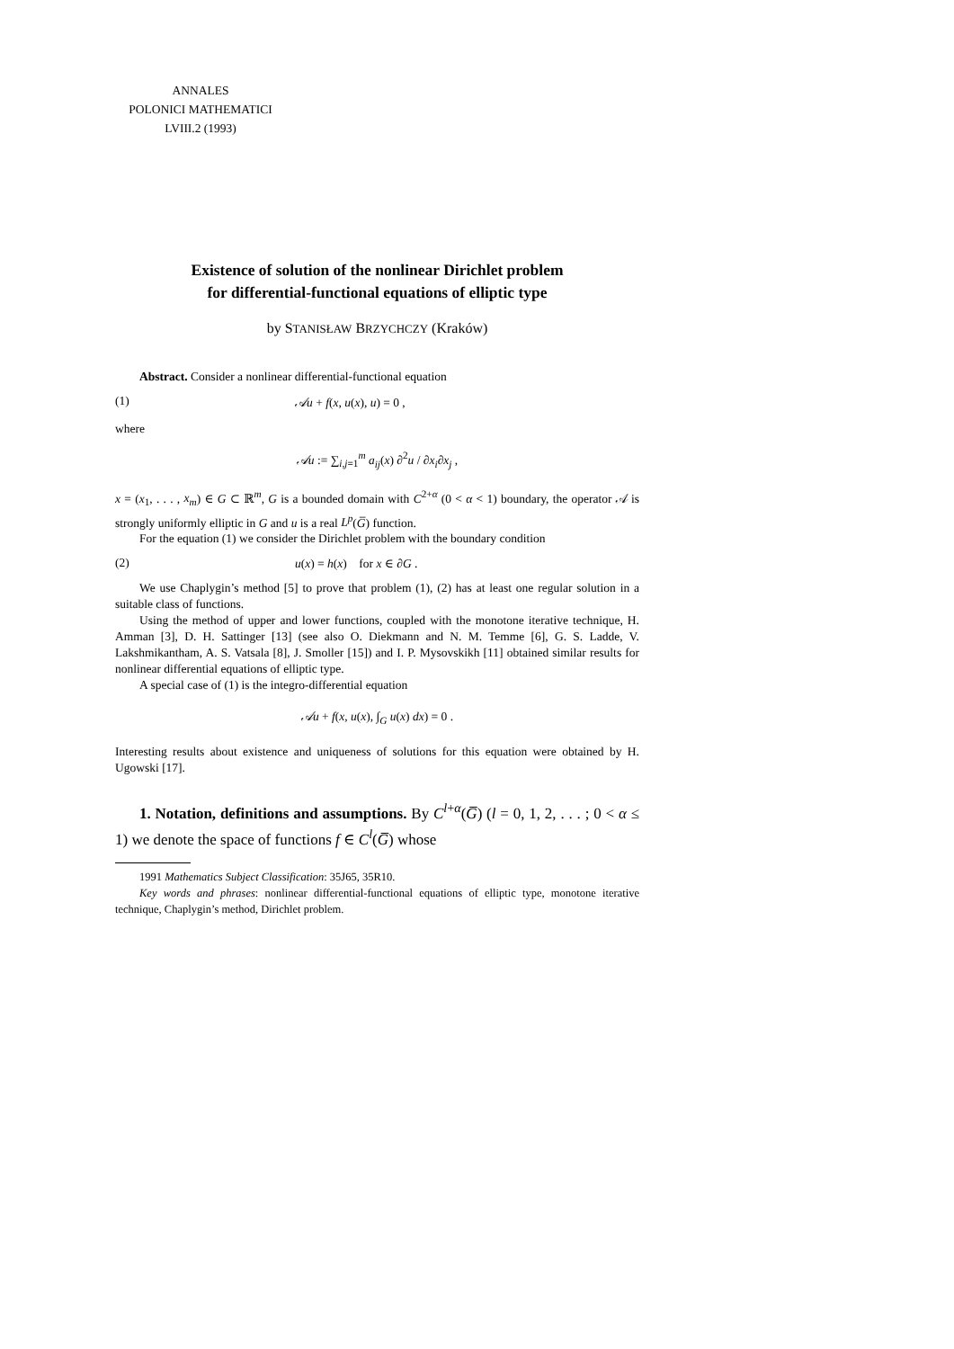ANNALES
POLONICI MATHEMATICI
LVIII.2 (1993)
Existence of solution of the nonlinear Dirichlet problem
for differential-functional equations of elliptic type
by STANISŁAW BRZYCHCZY (Kraków)
Abstract. Consider a nonlinear differential-functional equation
(1) 𝒜u + f(x, u(x), u) = 0 ,
where
𝒜u := ∑<sub>i,j=1</sub><sup>m</sup> a<sub>ij</sub>(x) ∂<sup>2</sup>u / ∂x<sub>i</sub>∂x<sub>j</sub> ,
x = (x<sub>1</sub>, . . . , x<sub>m</sub>) ∈ G ⊂ ℝ<sup>m</sup>, G is a bounded domain with C<sup>2+α</sup> (0 < α < 1) boundary, the operator 𝒜 is strongly uniformly elliptic in G and u is a real L<sup>p</sup>(G̅) function.
For the equation (1) we consider the Dirichlet problem with the boundary condition
(2) u(x) = h(x) for x ∈ ∂G .
We use Chaplygin’s method [5] to prove that problem (1), (2) has at least one regular solution in a suitable class of functions.
Using the method of upper and lower functions, coupled with the monotone iterative technique, H. Amman [3], D. H. Sattinger [13] (see also O. Diekmann and N. M. Temme [6], G. S. Ladde, V. Lakshmikantham, A. S. Vatsala [8], J. Smoller [15]) and I. P. Mysovskikh [11] obtained similar results for nonlinear differential equations of elliptic type.
A special case of (1) is the integro-differential equation
𝒜u + f(x, u(x), ∫<sub>G</sub> u(x) dx) = 0 .
Interesting results about existence and uniqueness of solutions for this equation were obtained by H. Ugowski [17].
1. Notation, definitions and assumptions. By C<sup>l+α</sup>(G̅) (l = 0, 1, 2, . . . ; 0 < α ≤ 1) we denote the space of functions f ∈ C<sup>l</sup>(G̅) whose
1991 Mathematics Subject Classification: 35J65, 35R10.
Key words and phrases: nonlinear differential-functional equations of elliptic type, monotone iterative technique, Chaplygin’s method, Dirichlet problem.